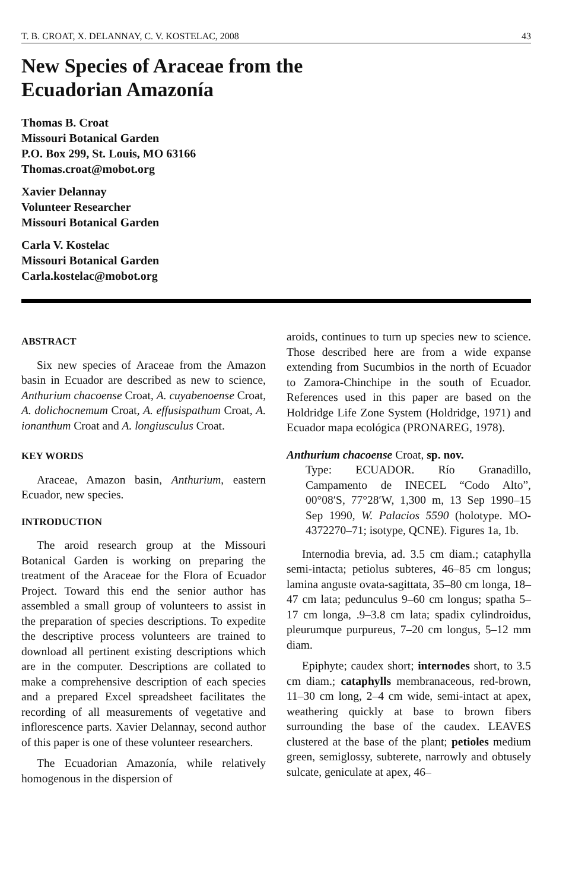T. B. CROAT, X. DELANNAY, C. V. KOSTELAC, 2008 43
New Species of Araceae from the
Ecuadorian Amazonía
Thomas B. Croat
Missouri Botanical Garden
P.O. Box 299, St. Louis, MO 63166
Thomas.croat@mobot.org
Xavier Delannay
Volunteer Researcher
Missouri Botanical Garden
Carla V. Kostelac
Missouri Botanical Garden
Carla.kostelac@mobot.org
ABSTRACT
Six new species of Araceae from the Amazon basin in Ecuador are described as new to science, Anthurium chacoense Croat, A. cuyabenoense Croat, A. dolichocnemum Croat, A. effusispathum Croat, A. ionanthum Croat and A. longiusculus Croat.
KEY WORDS
Araceae, Amazon basin, Anthurium, eastern Ecuador, new species.
INTRODUCTION
The aroid research group at the Missouri Botanical Garden is working on preparing the treatment of the Araceae for the Flora of Ecuador Project. Toward this end the senior author has assembled a small group of volunteers to assist in the preparation of species descriptions. To expedite the descriptive process volunteers are trained to download all pertinent existing descriptions which are in the computer. Descriptions are collated to make a comprehensive description of each species and a prepared Excel spreadsheet facilitates the recording of all measurements of vegetative and inflorescence parts. Xavier Delannay, second author of this paper is one of these volunteer researchers.
The Ecuadorian Amazonía, while relatively homogenous in the dispersion of
aroids, continues to turn up species new to science. Those described here are from a wide expanse extending from Sucumbios in the north of Ecuador to Zamora-Chinchipe in the south of Ecuador. References used in this paper are based on the Holdridge Life Zone System (Holdridge, 1971) and Ecuador mapa ecológica (PRONAREG, 1978).
Anthurium chacoense Croat, sp. nov.
Type: ECUADOR. Río Granadillo, Campamento de INECEL “Codo Alto”, 00°08′S, 77°28′W, 1,300 m, 13 Sep 1990–15 Sep 1990, W. Palacios 5590 (holotype. MO-4372270–71; isotype, QCNE). Figures 1a, 1b.
Internodia brevia, ad. 3.5 cm diam.; cataphylla semi-intacta; petiolus subteres, 46–85 cm longus; lamina anguste ovata-sagittata, 35–80 cm longa, 18–47 cm lata; pedunculus 9–60 cm longus; spatha 5–17 cm longa, .9–3.8 cm lata; spadix cylindroidus, pleurumque purpureus, 7–20 cm longus, 5–12 mm diam.
Epiphyte; caudex short; internodes short, to 3.5 cm diam.; cataphylls membranaceous, red-brown, 11–30 cm long, 2–4 cm wide, semi-intact at apex, weathering quickly at base to brown fibers surrounding the base of the caudex. LEAVES clustered at the base of the plant; petioles medium green, semiglossy, subterete, narrowly and obtusely sulcate, geniculate at apex, 46–